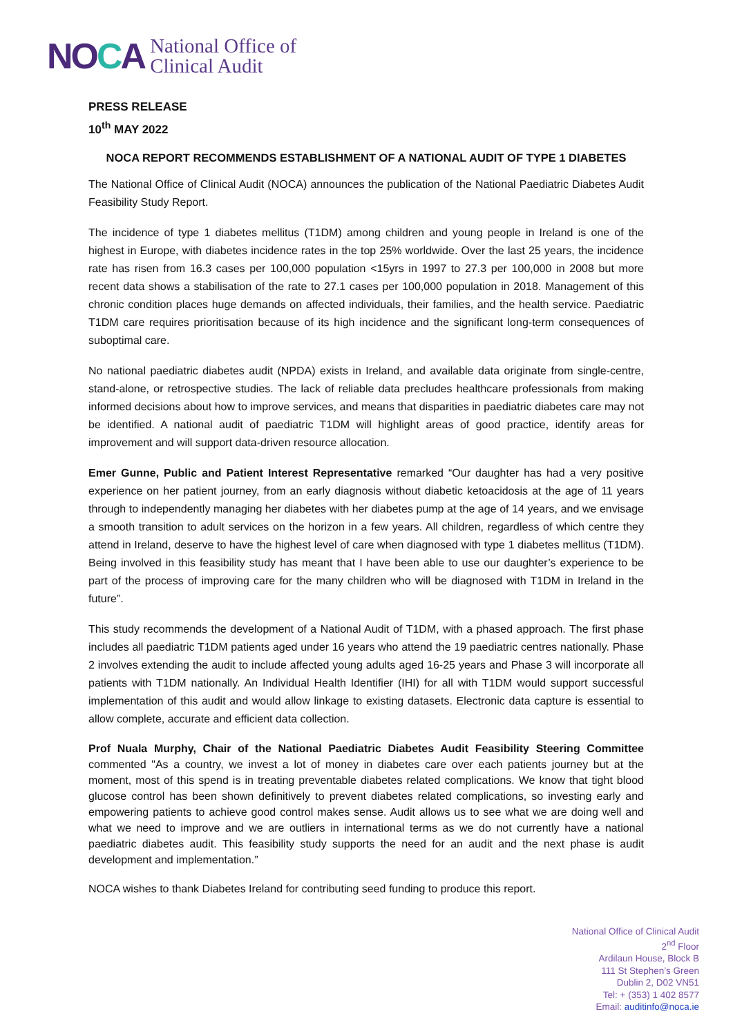NOCA
National Office of
Clinical Audit
PRESS RELEASE
10<sup>th</sup> MAY 2022
NOCA REPORT RECOMMENDS ESTABLISHMENT OF A NATIONAL AUDIT OF TYPE 1 DIABETES
The National Office of Clinical Audit (NOCA) announces the publication of the National Paediatric Diabetes Audit Feasibility Study Report.
The incidence of type 1 diabetes mellitus (T1DM) among children and young people in Ireland is one of the highest in Europe, with diabetes incidence rates in the top 25% worldwide. Over the last 25 years, the incidence rate has risen from 16.3 cases per 100,000 population <15yrs in 1997 to 27.3 per 100,000 in 2008 but more recent data shows a stabilisation of the rate to 27.1 cases per 100,000 population in 2018. Management of this chronic condition places huge demands on affected individuals, their families, and the health service. Paediatric T1DM care requires prioritisation because of its high incidence and the significant long-term consequences of suboptimal care.
No national paediatric diabetes audit (NPDA) exists in Ireland, and available data originate from single-centre, stand-alone, or retrospective studies. The lack of reliable data precludes healthcare professionals from making informed decisions about how to improve services, and means that disparities in paediatric diabetes care may not be identified. A national audit of paediatric T1DM will highlight areas of good practice, identify areas for improvement and will support data-driven resource allocation.
Emer Gunne, Public and Patient Interest Representative remarked “Our daughter has had a very positive experience on her patient journey, from an early diagnosis without diabetic ketoacidosis at the age of 11 years through to independently managing her diabetes with her diabetes pump at the age of 14 years, and we envisage a smooth transition to adult services on the horizon in a few years. All children, regardless of which centre they attend in Ireland, deserve to have the highest level of care when diagnosed with type 1 diabetes mellitus (T1DM). Being involved in this feasibility study has meant that I have been able to use our daughter’s experience to be part of the process of improving care for the many children who will be diagnosed with T1DM in Ireland in the future”.
This study recommends the development of a National Audit of T1DM, with a phased approach. The first phase includes all paediatric T1DM patients aged under 16 years who attend the 19 paediatric centres nationally. Phase 2 involves extending the audit to include affected young adults aged 16-25 years and Phase 3 will incorporate all patients with T1DM nationally. An Individual Health Identifier (IHI) for all with T1DM would support successful implementation of this audit and would allow linkage to existing datasets. Electronic data capture is essential to allow complete, accurate and efficient data collection.
Prof Nuala Murphy, Chair of the National Paediatric Diabetes Audit Feasibility Steering Committee commented "As a country, we invest a lot of money in diabetes care over each patients journey but at the moment, most of this spend is in treating preventable diabetes related complications. We know that tight blood glucose control has been shown definitively to prevent diabetes related complications, so investing early and empowering patients to achieve good control makes sense. Audit allows us to see what we are doing well and what we need to improve and we are outliers in international terms as we do not currently have a national paediatric diabetes audit. This feasibility study supports the need for an audit and the next phase is audit development and implementation.”
NOCA wishes to thank Diabetes Ireland for contributing seed funding to produce this report.
National Office of Clinical Audit
2<sup>nd</sup> Floor
Ardilaun House, Block B
111 St Stephen’s Green
Dublin 2, D02 VN51
Tel: + (353) 1 402 8577
Email: auditinfo@noca.ie